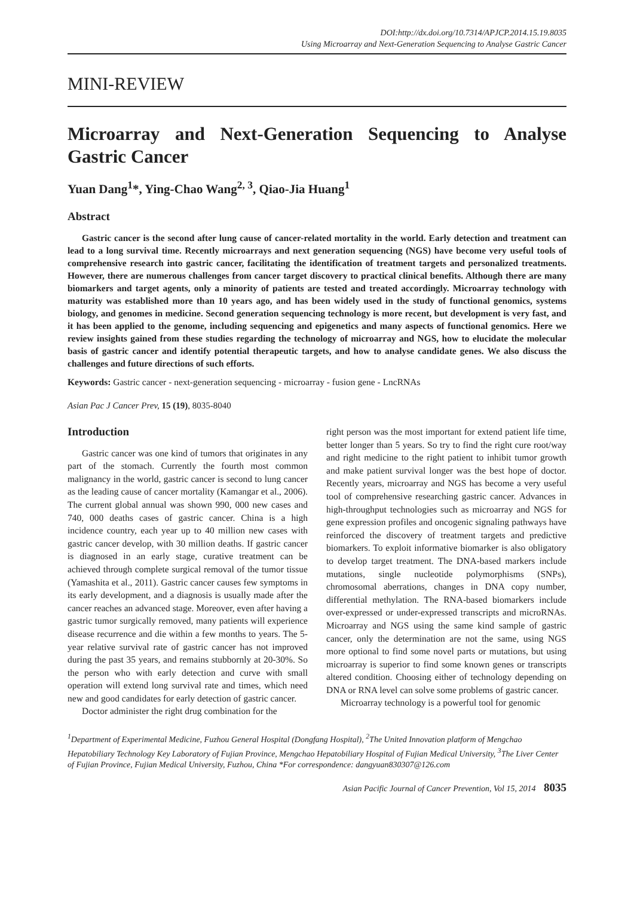DOI:http://dx.doi.org/10.7314/APJCP.2014.15.19.8035
Using Microarray and Next-Generation Sequencing to Analyse Gastric Cancer
MINI-REVIEW
Microarray and Next-Generation Sequencing to Analyse Gastric Cancer
Yuan Dang<sup>1</sup>*, Ying-Chao Wang<sup>2, 3</sup>, Qiao-Jia Huang<sup>1</sup>
Abstract
Gastric cancer is the second after lung cause of cancer-related mortality in the world. Early detection and treatment can lead to a long survival time. Recently microarrays and next generation sequencing (NGS) have become very useful tools of comprehensive research into gastric cancer, facilitating the identification of treatment targets and personalized treatments. However, there are numerous challenges from cancer target discovery to practical clinical benefits. Although there are many biomarkers and target agents, only a minority of patients are tested and treated accordingly. Microarray technology with maturity was established more than 10 years ago, and has been widely used in the study of functional genomics, systems biology, and genomes in medicine. Second generation sequencing technology is more recent, but development is very fast, and it has been applied to the genome, including sequencing and epigenetics and many aspects of functional genomics. Here we review insights gained from these studies regarding the technology of microarray and NGS, how to elucidate the molecular basis of gastric cancer and identify potential therapeutic targets, and how to analyse candidate genes. We also discuss the challenges and future directions of such efforts.
Keywords: Gastric cancer - next-generation sequencing - microarray - fusion gene - LncRNAs
Asian Pac J Cancer Prev, 15 (19), 8035-8040
Introduction
Gastric cancer was one kind of tumors that originates in any part of the stomach. Currently the fourth most common malignancy in the world, gastric cancer is second to lung cancer as the leading cause of cancer mortality (Kamangar et al., 2006). The current global annual was shown 990, 000 new cases and 740, 000 deaths cases of gastric cancer. China is a high incidence country, each year up to 40 million new cases with gastric cancer develop, with 30 million deaths. If gastric cancer is diagnosed in an early stage, curative treatment can be achieved through complete surgical removal of the tumor tissue (Yamashita et al., 2011). Gastric cancer causes few symptoms in its early development, and a diagnosis is usually made after the cancer reaches an advanced stage. Moreover, even after having a gastric tumor surgically removed, many patients will experience disease recurrence and die within a few months to years. The 5-year relative survival rate of gastric cancer has not improved during the past 35 years, and remains stubbornly at 20-30%. So the person who with early detection and curve with small operation will extend long survival rate and times, which need new and good candidates for early detection of gastric cancer.
Doctor administer the right drug combination for the
right person was the most important for extend patient life time, better longer than 5 years. So try to find the right cure root/way and right medicine to the right patient to inhibit tumor growth and make patient survival longer was the best hope of doctor. Recently years, microarray and NGS has become a very useful tool of comprehensive researching gastric cancer. Advances in high-throughput technologies such as microarray and NGS for gene expression profiles and oncogenic signaling pathways have reinforced the discovery of treatment targets and predictive biomarkers. To exploit informative biomarker is also obligatory to develop target treatment. The DNA-based markers include mutations, single nucleotide polymorphisms (SNPs), chromosomal aberrations, changes in DNA copy number, differential methylation. The RNA-based biomarkers include over-expressed or under-expressed transcripts and microRNAs. Microarray and NGS using the same kind sample of gastric cancer, only the determination are not the same, using NGS more optional to find some novel parts or mutations, but using microarray is superior to find some known genes or transcripts altered condition. Choosing either of technology depending on DNA or RNA level can solve some problems of gastric cancer.
Microarray technology is a powerful tool for genomic
<sup>1</sup> Department of Experimental Medicine, Fuzhou General Hospital (Dongfang Hospital), <sup>2</sup>The United Innovation platform of Mengchao Hepatobiliary Technology Key Laboratory of Fujian Province, Mengchao Hepatobiliary Hospital of Fujian Medical University, <sup>3</sup>The Liver Center of Fujian Province, Fujian Medical University, Fuzhou, China *For correspondence: dangyuan830307@126.com
Asian Pacific Journal of Cancer Prevention, Vol 15, 2014 8035